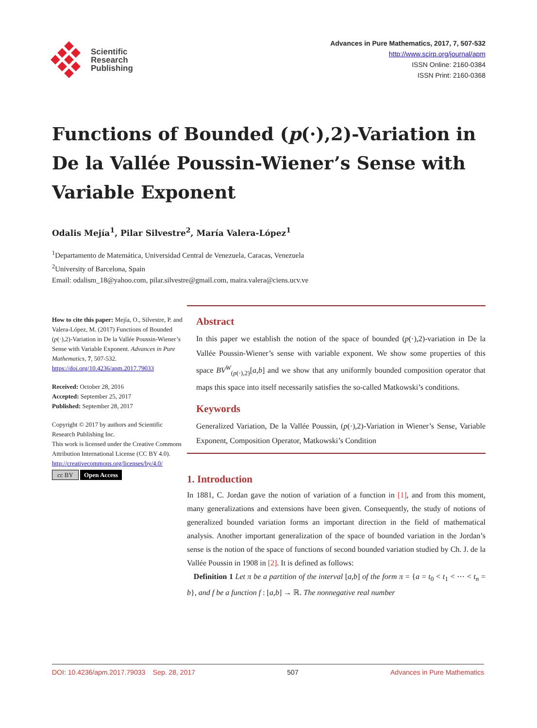Scientific
Research
Publishing
Advances in Pure Mathematics, 2017, 7, 507-532
http://www.scirp.org/journal/apm
ISSN Online: 2160-0384
ISSN Print: 2160-0368
Functions of Bounded (p(·),2)-Variation in De la Vallée Poussin-Wiener’s Sense with Variable Exponent
Odalis Mejía<sup>1</sup>, Pilar Silvestre<sup>2</sup>, María Valera-López<sup>1</sup>
<sup>1</sup> Departamento de Matemática, Universidad Central de Venezuela, Caracas, Venezuela
<sup>2</sup> University of Barcelona, Spain
Email: odalism_18@yahoo.com, pilar.silvestre@gmail.com, maira.valera@ciens.ucv.ve
How to cite this paper: Mejía, O., Silvestre, P. and Valera-López, M. (2017) Functions of Bounded (p(·),2)-Variation in De la Vallée Poussin-Wiener’s Sense with Variable Exponent. Advances in Pure Mathematics, 7, 507-532.
https://doi.org/10.4236/apm.2017.79033
Received: October 28, 2016
Accepted: September 25, 2017
Published: September 28, 2017
Copyright © 2017 by authors and Scientific Research Publishing Inc.
This work is licensed under the Creative Commons Attribution International License (CC BY 4.0).
http://creativecommons.org/licenses/by/4.0/
cc BY Open Access
Abstract
In this paper we establish the notion of the space of bounded (p(·),2)-variation in De la Vallée Poussin-Wiener’s sense with variable exponent. We show some properties of this space BV<sup>W</sup><sub>(p(·),2)</sub>[a,b] and we show that any uniformly bounded composition operator that maps this space into itself necessarily satisfies the so-called Matkowski’s conditions.
Keywords
Generalized Variation, De la Vallée Poussin, (p(·),2)-Variation in Wiener’s Sense, Variable Exponent, Composition Operator, Matkowski’s Condition
1. Introduction
In 1881, C. Jordan gave the notion of variation of a function in [1], and from this moment, many generalizations and extensions have been given. Consequently, the study of notions of generalized bounded variation forms an important direction in the field of mathematical analysis. Another important generalization of the space of bounded variation in the Jordan’s sense is the notion of the space of functions of second bounded variation studied by Ch. J. de la Vallée Poussin in 1908 in [2]. It is defined as follows:
Definition 1 Let π be a partition of the interval [a,b] of the form π = {a = t<sub>0</sub> < t<sub>1</sub> < ⋯ < t<sub>n</sub> = b}, and f be a function f : [a,b] → ℝ. The nonnegative real number
DOI: 10.4236/apm.2017.79033 Sep. 28, 2017 507 Advances in Pure Mathematics